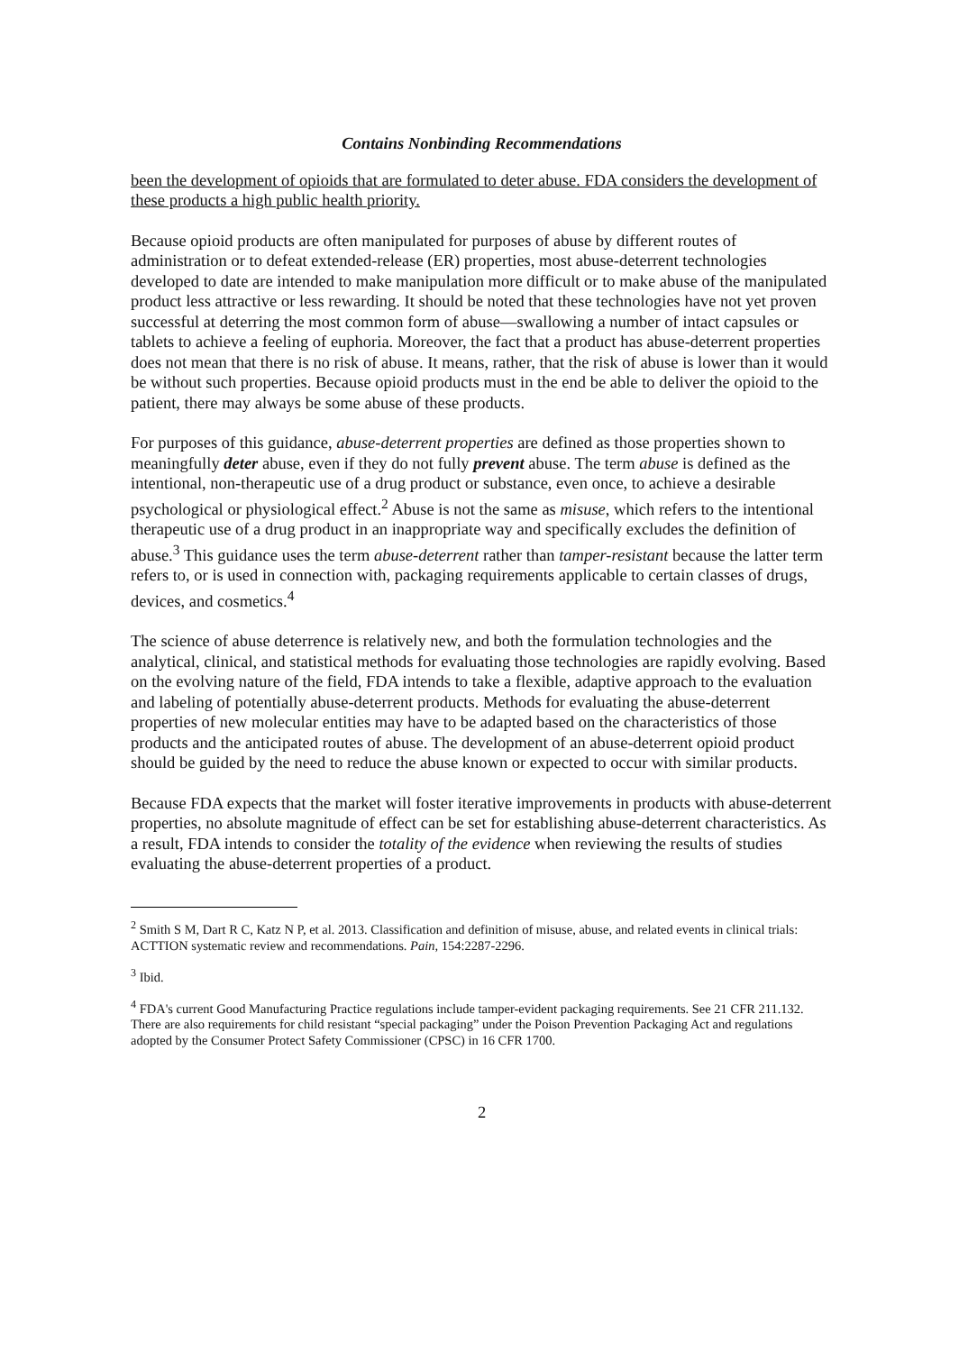Contains Nonbinding Recommendations
been the development of opioids that are formulated to deter abuse. FDA considers the development of these products a high public health priority.
Because opioid products are often manipulated for purposes of abuse by different routes of administration or to defeat extended-release (ER) properties, most abuse-deterrent technologies developed to date are intended to make manipulation more difficult or to make abuse of the manipulated product less attractive or less rewarding. It should be noted that these technologies have not yet proven successful at deterring the most common form of abuse—swallowing a number of intact capsules or tablets to achieve a feeling of euphoria. Moreover, the fact that a product has abuse-deterrent properties does not mean that there is no risk of abuse. It means, rather, that the risk of abuse is lower than it would be without such properties. Because opioid products must in the end be able to deliver the opioid to the patient, there may always be some abuse of these products.
For purposes of this guidance, abuse-deterrent properties are defined as those properties shown to meaningfully deter abuse, even if they do not fully prevent abuse. The term abuse is defined as the intentional, non-therapeutic use of a drug product or substance, even once, to achieve a desirable psychological or physiological effect.<sup>2</sup> Abuse is not the same as misuse, which refers to the intentional therapeutic use of a drug product in an inappropriate way and specifically excludes the definition of abuse.<sup>3</sup> This guidance uses the term abuse-deterrent rather than tamper-resistant because the latter term refers to, or is used in connection with, packaging requirements applicable to certain classes of drugs, devices, and cosmetics.<sup>4</sup>
The science of abuse deterrence is relatively new, and both the formulation technologies and the analytical, clinical, and statistical methods for evaluating those technologies are rapidly evolving. Based on the evolving nature of the field, FDA intends to take a flexible, adaptive approach to the evaluation and labeling of potentially abuse-deterrent products. Methods for evaluating the abuse-deterrent properties of new molecular entities may have to be adapted based on the characteristics of those products and the anticipated routes of abuse. The development of an abuse-deterrent opioid product should be guided by the need to reduce the abuse known or expected to occur with similar products.
Because FDA expects that the market will foster iterative improvements in products with abuse-deterrent properties, no absolute magnitude of effect can be set for establishing abuse-deterrent characteristics. As a result, FDA intends to consider the totality of the evidence when reviewing the results of studies evaluating the abuse-deterrent properties of a product.
<sup>2</sup> Smith S M, Dart R C, Katz N P, et al. 2013. Classification and definition of misuse, abuse, and related events in clinical trials: ACTTION systematic review and recommendations. Pain, 154:2287-2296.
<sup>3</sup> Ibid.
<sup>4</sup> FDA's current Good Manufacturing Practice regulations include tamper-evident packaging requirements. See 21 CFR 211.132. There are also requirements for child resistant “special packaging” under the Poison Prevention Packaging Act and regulations adopted by the Consumer Protect Safety Commissioner (CPSC) in 16 CFR 1700.
2